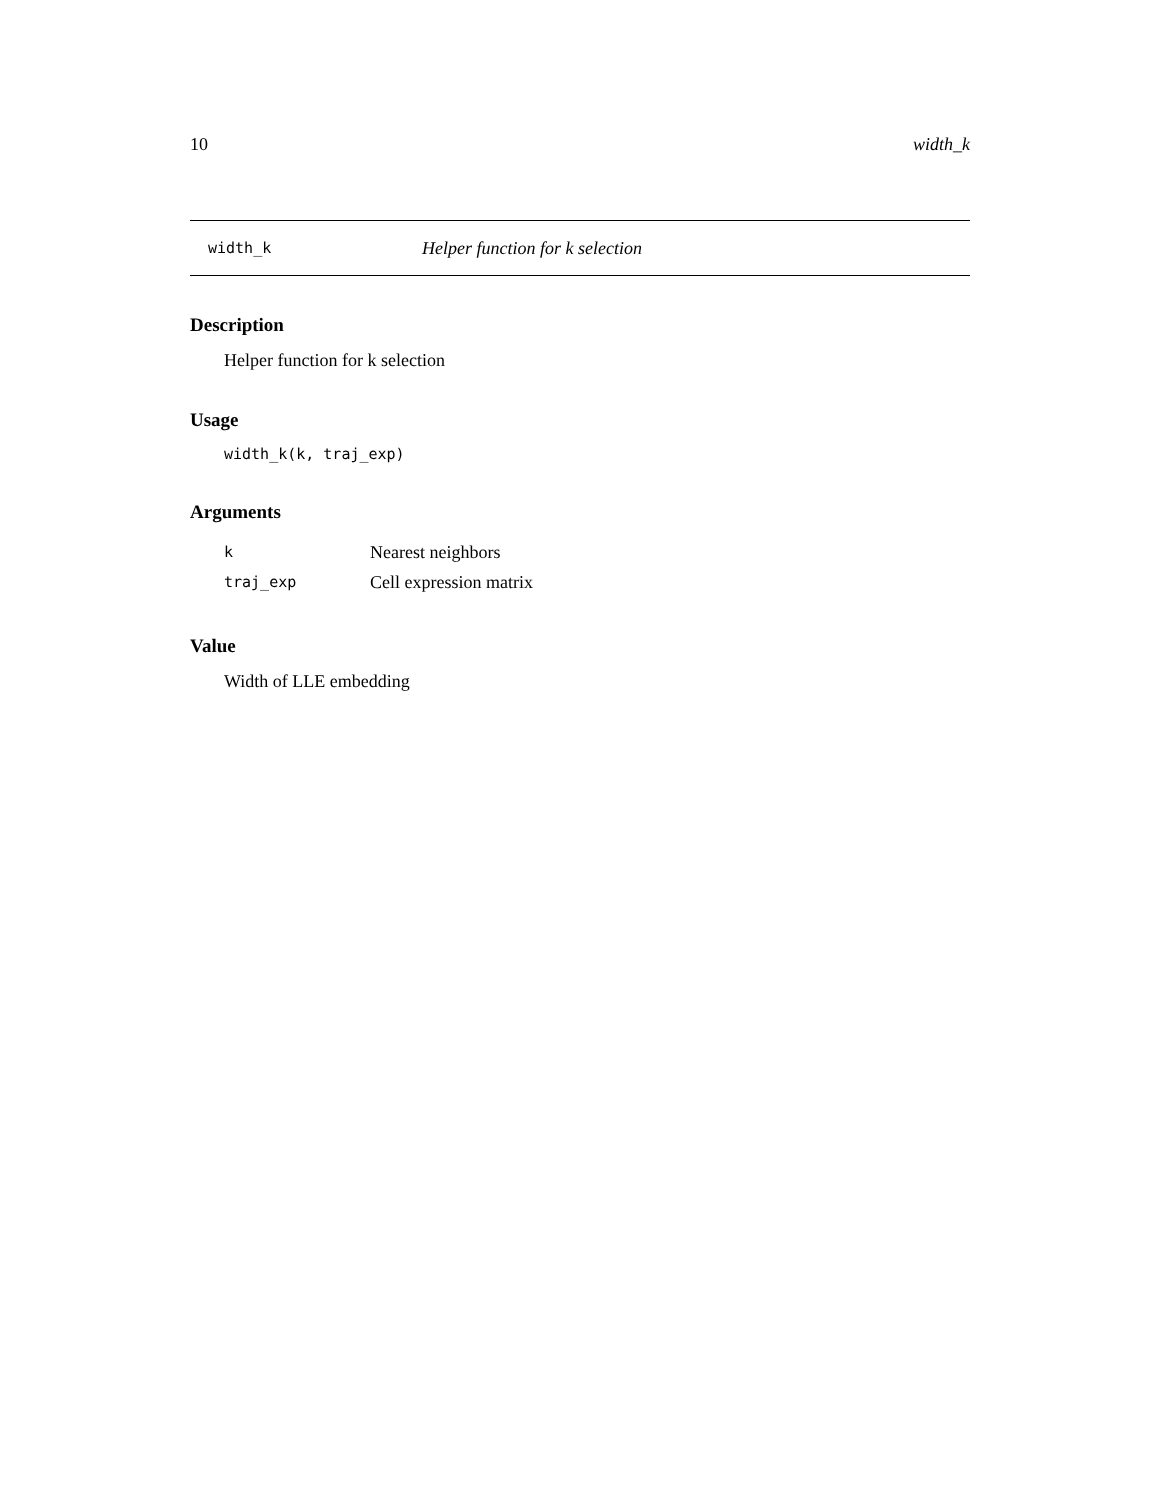10 width_k
width_k Helper function for k selection
Description
Helper function for k selection
Usage
width_k(k, traj_exp)
Arguments
| k | Nearest neighbors |
| traj_exp | Cell expression matrix |
Value
Width of LLE embedding